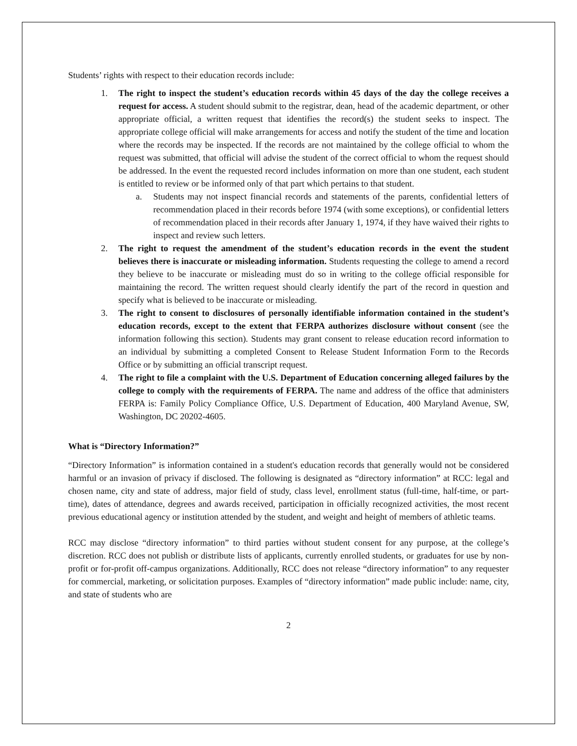Students’ rights with respect to their education records include:
1. The right to inspect the student’s education records within 45 days of the day the college receives a request for access. A student should submit to the registrar, dean, head of the academic department, or other appropriate official, a written request that identifies the record(s) the student seeks to inspect. The appropriate college official will make arrangements for access and notify the student of the time and location where the records may be inspected. If the records are not maintained by the college official to whom the request was submitted, that official will advise the student of the correct official to whom the request should be addressed. In the event the requested record includes information on more than one student, each student is entitled to review or be informed only of that part which pertains to that student.
a. Students may not inspect financial records and statements of the parents, confidential letters of recommendation placed in their records before 1974 (with some exceptions), or confidential letters of recommendation placed in their records after January 1, 1974, if they have waived their rights to inspect and review such letters.
2. The right to request the amendment of the student’s education records in the event the student believes there is inaccurate or misleading information. Students requesting the college to amend a record they believe to be inaccurate or misleading must do so in writing to the college official responsible for maintaining the record. The written request should clearly identify the part of the record in question and specify what is believed to be inaccurate or misleading.
3. The right to consent to disclosures of personally identifiable information contained in the student’s education records, except to the extent that FERPA authorizes disclosure without consent (see the information following this section). Students may grant consent to release education record information to an individual by submitting a completed Consent to Release Student Information Form to the Records Office or by submitting an official transcript request.
4. The right to file a complaint with the U.S. Department of Education concerning alleged failures by the college to comply with the requirements of FERPA. The name and address of the office that administers FERPA is: Family Policy Compliance Office, U.S. Department of Education, 400 Maryland Avenue, SW, Washington, DC 20202-4605.
What is “Directory Information?”
“Directory Information” is information contained in a student's education records that generally would not be considered harmful or an invasion of privacy if disclosed. The following is designated as “directory information” at RCC: legal and chosen name, city and state of address, major field of study, class level, enrollment status (full-time, half-time, or part-time), dates of attendance, degrees and awards received, participation in officially recognized activities, the most recent previous educational agency or institution attended by the student, and weight and height of members of athletic teams.
RCC may disclose “directory information” to third parties without student consent for any purpose, at the college’s discretion. RCC does not publish or distribute lists of applicants, currently enrolled students, or graduates for use by non-profit or for-profit off-campus organizations. Additionally, RCC does not release “directory information” to any requester for commercial, marketing, or solicitation purposes. Examples of “directory information” made public include: name, city, and state of students who are
2